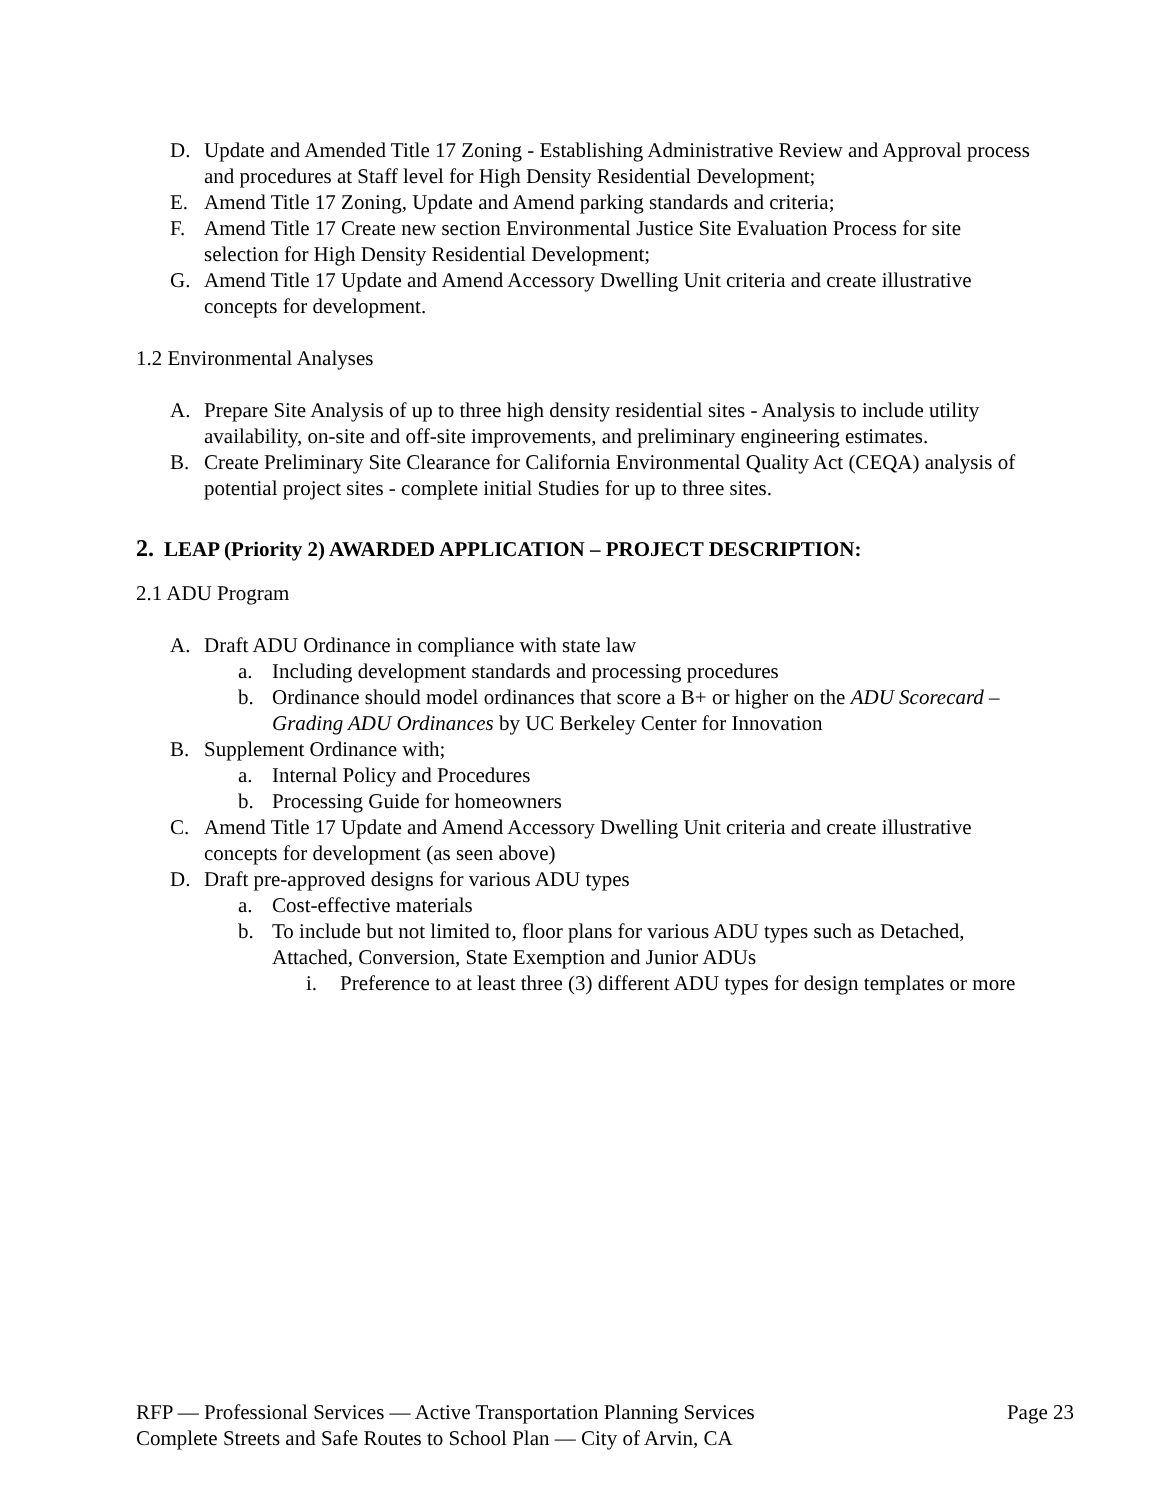D. Update and Amended Title 17 Zoning - Establishing Administrative Review and Approval process and procedures at Staff level for High Density Residential Development;
E. Amend Title 17 Zoning, Update and Amend parking standards and criteria;
F. Amend Title 17 Create new section Environmental Justice Site Evaluation Process for site selection for High Density Residential Development;
G. Amend Title 17 Update and Amend Accessory Dwelling Unit criteria and create illustrative concepts for development.
1.2 Environmental Analyses
A. Prepare Site Analysis of up to three high density residential sites - Analysis to include utility availability, on-site and off-site improvements, and preliminary engineering estimates.
B. Create Preliminary Site Clearance for California Environmental Quality Act (CEQA) analysis of potential project sites - complete initial Studies for up to three sites.
2. LEAP (Priority 2) AWARDED APPLICATION – PROJECT DESCRIPTION:
2.1 ADU Program
A. Draft ADU Ordinance in compliance with state law
a. Including development standards and processing procedures
b. Ordinance should model ordinances that score a B+ or higher on the ADU Scorecard – Grading ADU Ordinances by UC Berkeley Center for Innovation
B. Supplement Ordinance with;
a. Internal Policy and Procedures
b. Processing Guide for homeowners
C. Amend Title 17 Update and Amend Accessory Dwelling Unit criteria and create illustrative concepts for development (as seen above)
D. Draft pre-approved designs for various ADU types
a. Cost-effective materials
b. To include but not limited to, floor plans for various ADU types such as Detached, Attached, Conversion, State Exemption and Junior ADUs
i. Preference to at least three (3) different ADU types for design templates or more
RFP — Professional Services — Active Transportation Planning Services
Complete Streets and Safe Routes to School Plan — City of Arvin, CA Page 23